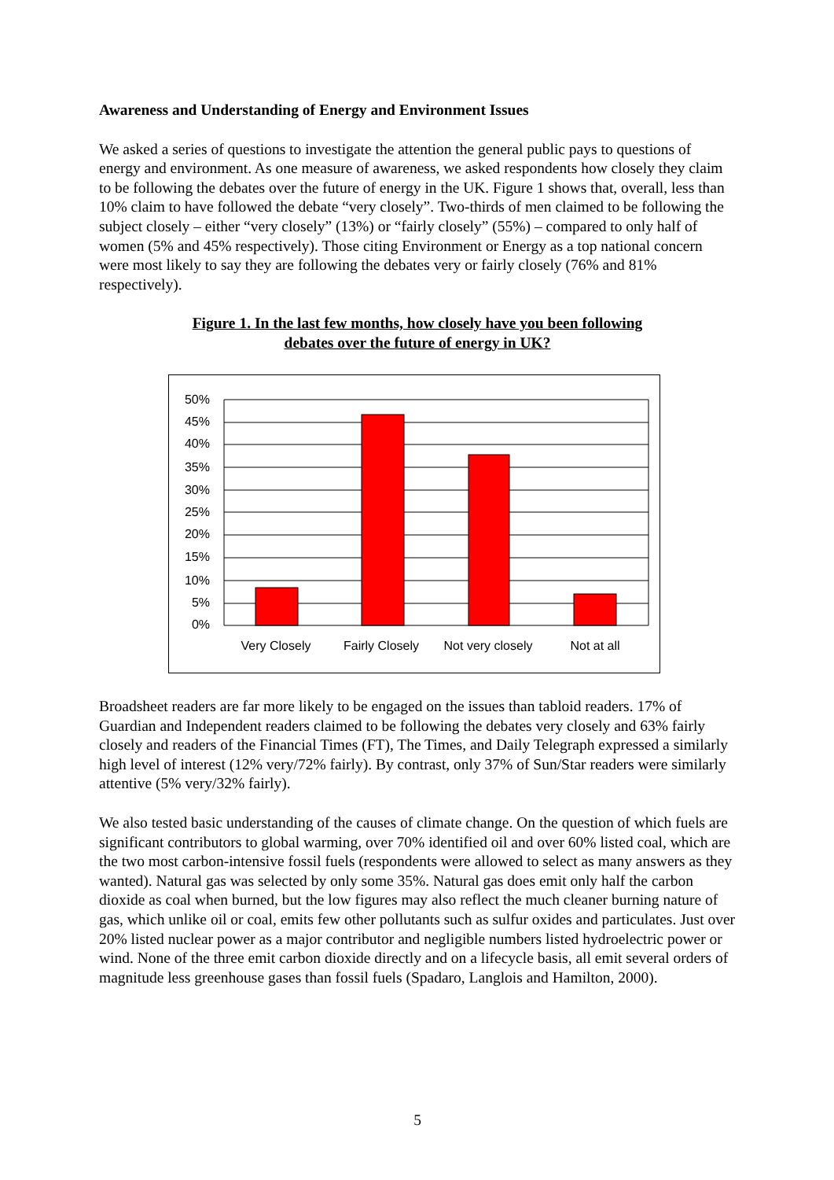Awareness and Understanding of Energy and Environment Issues
We asked a series of questions to investigate the attention the general public pays to questions of energy and environment. As one measure of awareness, we asked respondents how closely they claim to be following the debates over the future of energy in the UK. Figure 1 shows that, overall, less than 10% claim to have followed the debate “very closely”. Two-thirds of men claimed to be following the subject closely – either “very closely” (13%) or “fairly closely” (55%) – compared to only half of women (5% and 45% respectively). Those citing Environment or Energy as a top national concern were most likely to say they are following the debates very or fairly closely (76% and 81% respectively).
Figure 1. In the last few months, how closely have you been following
debates over the future of energy in UK?
50%
45%
40%
35%
30%
25%
20%
15%
10%
5%
0%
Very Closely
Fairly Closely
Not very closely
Not at all
Broadsheet readers are far more likely to be engaged on the issues than tabloid readers. 17% of Guardian and Independent readers claimed to be following the debates very closely and 63% fairly closely and readers of the Financial Times (FT), The Times, and Daily Telegraph expressed a similarly high level of interest (12% very/72% fairly). By contrast, only 37% of Sun/Star readers were similarly attentive (5% very/32% fairly).
We also tested basic understanding of the causes of climate change. On the question of which fuels are significant contributors to global warming, over 70% identified oil and over 60% listed coal, which are the two most carbon-intensive fossil fuels (respondents were allowed to select as many answers as they wanted). Natural gas was selected by only some 35%. Natural gas does emit only half the carbon dioxide as coal when burned, but the low figures may also reflect the much cleaner burning nature of gas, which unlike oil or coal, emits few other pollutants such as sulfur oxides and particulates. Just over 20% listed nuclear power as a major contributor and negligible numbers listed hydroelectric power or wind. None of the three emit carbon dioxide directly and on a lifecycle basis, all emit several orders of magnitude less greenhouse gases than fossil fuels (Spadaro, Langlois and Hamilton, 2000).
5